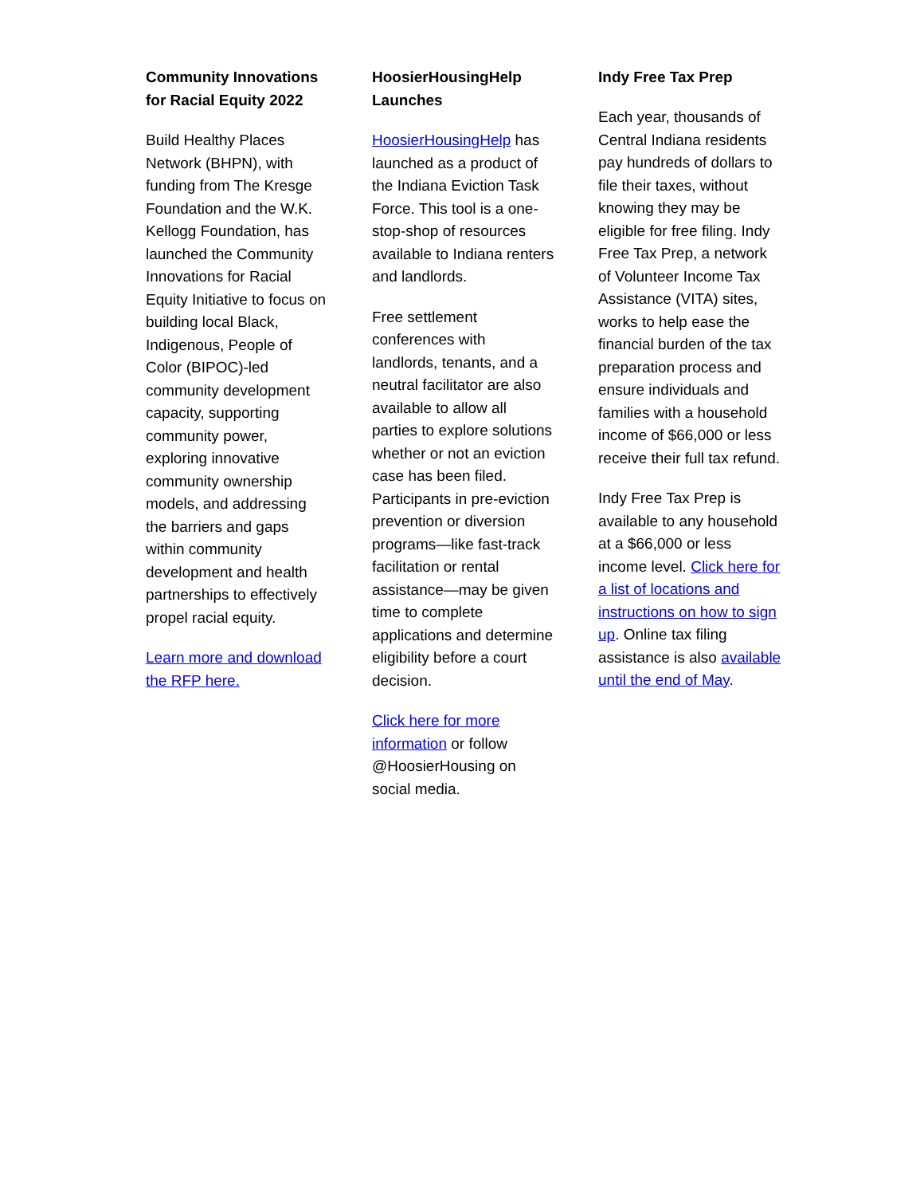Community Innovations for Racial Equity 2022
Build Healthy Places Network (BHPN), with funding from The Kresge Foundation and the W.K. Kellogg Foundation, has launched the Community Innovations for Racial Equity Initiative to focus on building local Black, Indigenous, People of Color (BIPOC)-led community development capacity, supporting community power, exploring innovative community ownership models, and addressing the barriers and gaps within community development and health partnerships to effectively propel racial equity.
Learn more and download the RFP here.
HoosierHousingHelp Launches
HoosierHousingHelp has launched as a product of the Indiana Eviction Task Force. This tool is a one-stop-shop of resources available to Indiana renters and landlords.
Free settlement conferences with landlords, tenants, and a neutral facilitator are also available to allow all parties to explore solutions whether or not an eviction case has been filed. Participants in pre-eviction prevention or diversion programs—like fast-track facilitation or rental assistance—may be given time to complete applications and determine eligibility before a court decision.
Click here for more information or follow @HoosierHousing on social media.
Indy Free Tax Prep
Each year, thousands of Central Indiana residents pay hundreds of dollars to file their taxes, without knowing they may be eligible for free filing. Indy Free Tax Prep, a network of Volunteer Income Tax Assistance (VITA) sites, works to help ease the financial burden of the tax preparation process and ensure individuals and families with a household income of $66,000 or less receive their full tax refund.
Indy Free Tax Prep is available to any household at a $66,000 or less income level. Click here for a list of locations and instructions on how to sign up. Online tax filing assistance is also available until the end of May.